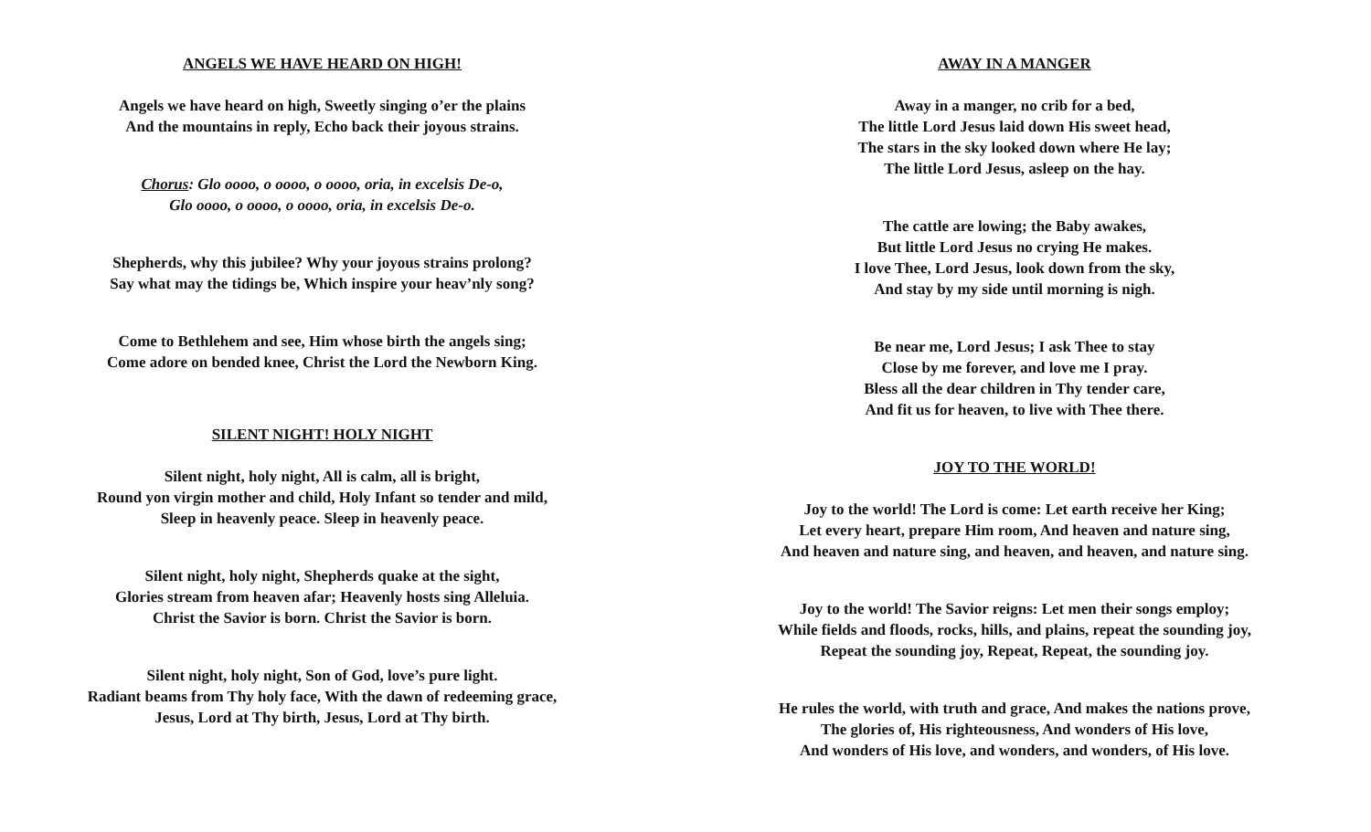ANGELS WE HAVE HEARD ON HIGH!
Angels we have heard on high, Sweetly singing o’er the plains
And the mountains in reply, Echo back their joyous strains.
Chorus: Glo oooo, o oooo, o oooo, oria, in excelsis De-o,
Glo oooo, o oooo, o oooo, oria, in excelsis De-o.
Shepherds, why this jubilee? Why your joyous strains prolong?
Say what may the tidings be, Which inspire your heav’nly song?
Come to Bethlehem and see, Him whose birth the angels sing;
Come adore on bended knee, Christ the Lord the Newborn King.
SILENT NIGHT! HOLY NIGHT
Silent night, holy night, All is calm, all is bright,
Round yon virgin mother and child, Holy Infant so tender and mild,
Sleep in heavenly peace. Sleep in heavenly peace.
Silent night, holy night, Shepherds quake at the sight,
Glories stream from heaven afar; Heavenly hosts sing Alleluia.
Christ the Savior is born. Christ the Savior is born.
Silent night, holy night, Son of God, love’s pure light.
Radiant beams from Thy holy face, With the dawn of redeeming grace,
Jesus, Lord at Thy birth, Jesus, Lord at Thy birth.
AWAY IN A MANGER
Away in a manger, no crib for a bed,
The little Lord Jesus laid down His sweet head,
The stars in the sky looked down where He lay;
The little Lord Jesus, asleep on the hay.
The cattle are lowing; the Baby awakes,
But little Lord Jesus no crying He makes.
I love Thee, Lord Jesus, look down from the sky,
And stay by my side until morning is nigh.
Be near me, Lord Jesus; I ask Thee to stay
Close by me forever, and love me I pray.
Bless all the dear children in Thy tender care,
And fit us for heaven, to live with Thee there.
JOY TO THE WORLD!
Joy to the world! The Lord is come: Let earth receive her King;
Let every heart, prepare Him room, And heaven and nature sing,
And heaven and nature sing, and heaven, and heaven, and nature sing.
Joy to the world! The Savior reigns: Let men their songs employ;
While fields and floods, rocks, hills, and plains, repeat the sounding joy,
Repeat the sounding joy, Repeat, Repeat, the sounding joy.
He rules the world, with truth and grace, And makes the nations prove,
The glories of, His righteousness, And wonders of His love,
And wonders of His love, and wonders, and wonders, of His love.